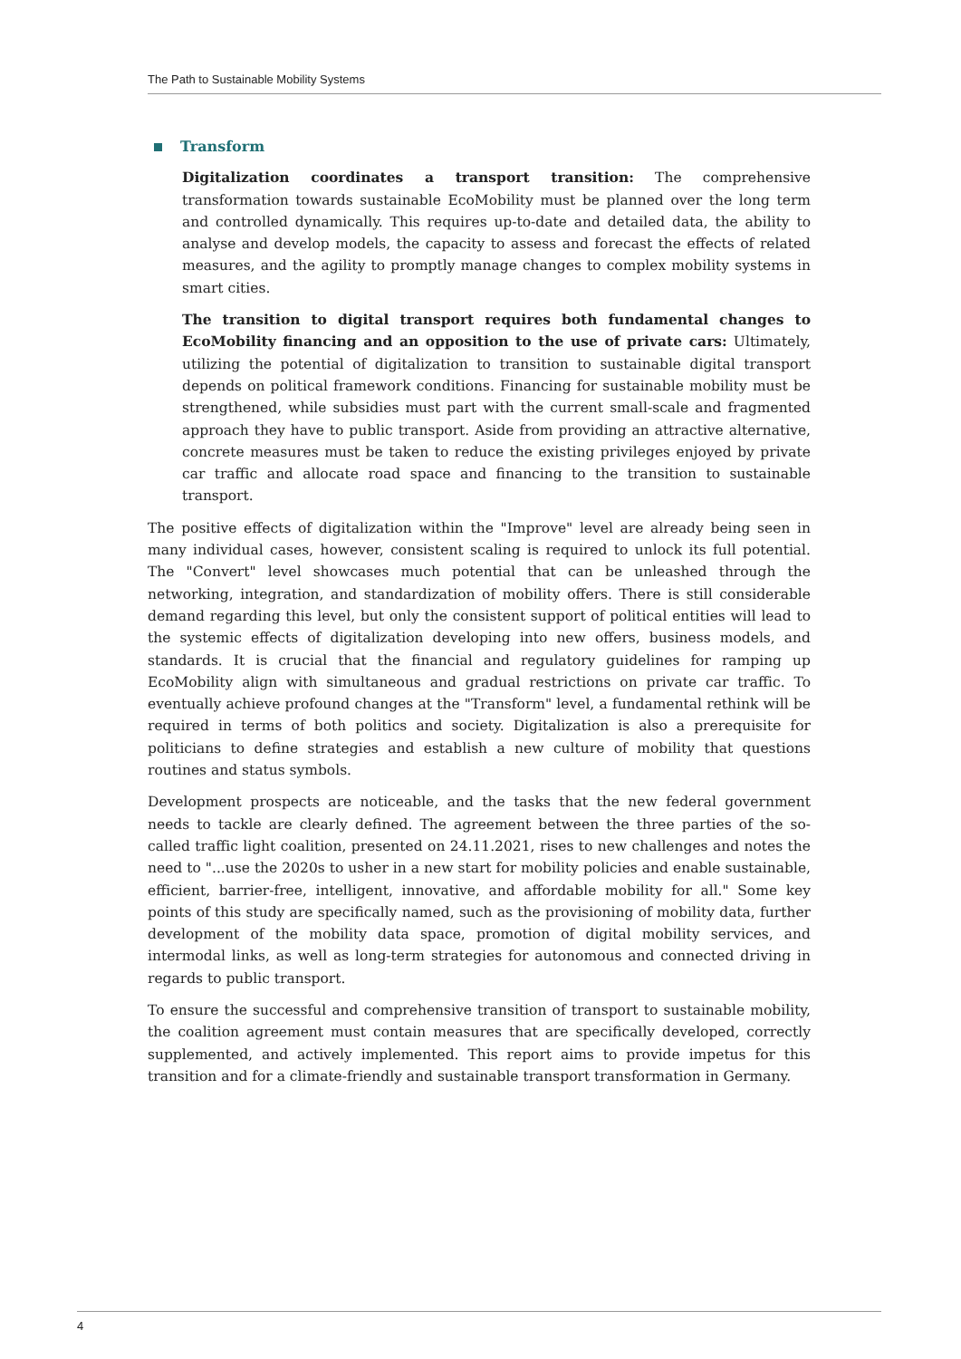The Path to Sustainable Mobility Systems
Transform
Digitalization coordinates a transport transition: The comprehensive transformation towards sustainable EcoMobility must be planned over the long term and controlled dynamically. This requires up-to-date and detailed data, the ability to analyse and develop models, the capacity to assess and forecast the effects of related measures, and the agility to promptly manage changes to complex mobility systems in smart cities.
The transition to digital transport requires both fundamental changes to EcoMobility financing and an opposition to the use of private cars: Ultimately, utilizing the potential of digitalization to transition to sustainable digital transport depends on political framework conditions. Financing for sustainable mobility must be strengthened, while subsidies must part with the current small-scale and fragmented approach they have to public transport. Aside from providing an attractive alternative, concrete measures must be taken to reduce the existing privileges enjoyed by private car traffic and allocate road space and financing to the transition to sustainable transport.
The positive effects of digitalization within the "Improve" level are already being seen in many individual cases, however, consistent scaling is required to unlock its full potential. The "Convert" level showcases much potential that can be unleashed through the networking, integration, and standardization of mobility offers. There is still considerable demand regarding this level, but only the consistent support of political entities will lead to the systemic effects of digitalization developing into new offers, business models, and standards. It is crucial that the financial and regulatory guidelines for ramping up EcoMobility align with simultaneous and gradual restrictions on private car traffic. To eventually achieve profound changes at the "Transform" level, a fundamental rethink will be required in terms of both politics and society. Digitalization is also a prerequisite for politicians to define strategies and establish a new culture of mobility that questions routines and status symbols.
Development prospects are noticeable, and the tasks that the new federal government needs to tackle are clearly defined. The agreement between the three parties of the so-called traffic light coalition, presented on 24.11.2021, rises to new challenges and notes the need to "...use the 2020s to usher in a new start for mobility policies and enable sustainable, efficient, barrier-free, intelligent, innovative, and affordable mobility for all." Some key points of this study are specifically named, such as the provisioning of mobility data, further development of the mobility data space, promotion of digital mobility services, and intermodal links, as well as long-term strategies for autonomous and connected driving in regards to public transport.
To ensure the successful and comprehensive transition of transport to sustainable mobility, the coalition agreement must contain measures that are specifically developed, correctly supplemented, and actively implemented. This report aims to provide impetus for this transition and for a climate-friendly and sustainable transport transformation in Germany.
4